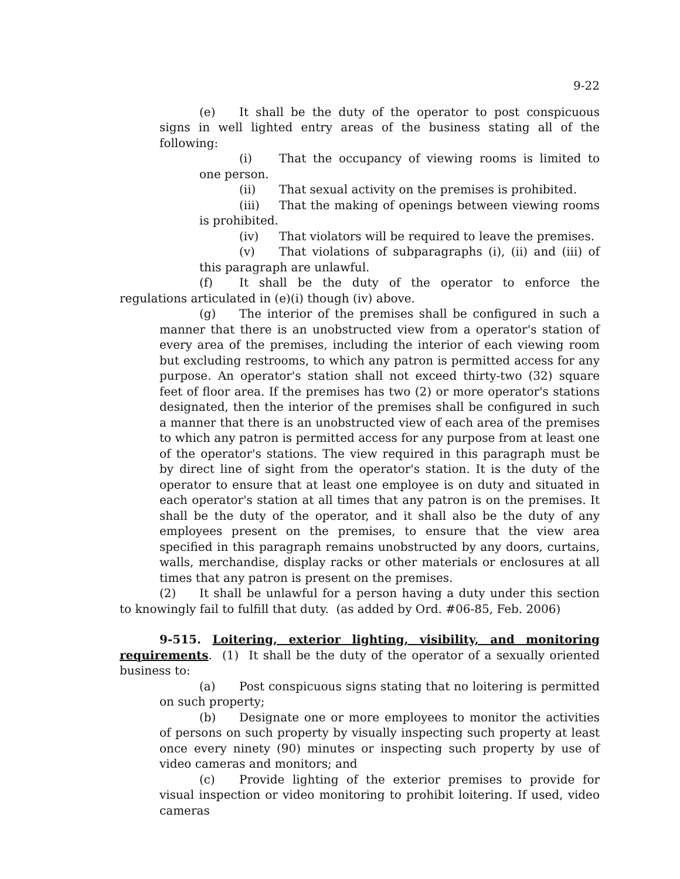9-22
(e) It shall be the duty of the operator to post conspicuous signs in well lighted entry areas of the business stating all of the following:
(i) That the occupancy of viewing rooms is limited to one person.
(ii) That sexual activity on the premises is prohibited.
(iii) That the making of openings between viewing rooms is prohibited.
(iv) That violators will be required to leave the premises.
(v) That violations of subparagraphs (i), (ii) and (iii) of this paragraph are unlawful.
(f) It shall be the duty of the operator to enforce the regulations articulated in (e)(i) though (iv) above.
(g) The interior of the premises shall be configured in such a manner that there is an unobstructed view from a operator's station of every area of the premises, including the interior of each viewing room but excluding restrooms, to which any patron is permitted access for any purpose. An operator's station shall not exceed thirty-two (32) square feet of floor area. If the premises has two (2) or more operator's stations designated, then the interior of the premises shall be configured in such a manner that there is an unobstructed view of each area of the premises to which any patron is permitted access for any purpose from at least one of the operator's stations. The view required in this paragraph must be by direct line of sight from the operator's station. It is the duty of the operator to ensure that at least one employee is on duty and situated in each operator's station at all times that any patron is on the premises. It shall be the duty of the operator, and it shall also be the duty of any employees present on the premises, to ensure that the view area specified in this paragraph remains unobstructed by any doors, curtains, walls, merchandise, display racks or other materials or enclosures at all times that any patron is present on the premises.
(2) It shall be unlawful for a person having a duty under this section to knowingly fail to fulfill that duty. (as added by Ord. #06-85, Feb. 2006)
9-515. Loitering, exterior lighting, visibility, and monitoring requirements. (1) It shall be the duty of the operator of a sexually oriented business to:
(a) Post conspicuous signs stating that no loitering is permitted on such property;
(b) Designate one or more employees to monitor the activities of persons on such property by visually inspecting such property at least once every ninety (90) minutes or inspecting such property by use of video cameras and monitors; and
(c) Provide lighting of the exterior premises to provide for visual inspection or video monitoring to prohibit loitering. If used, video cameras